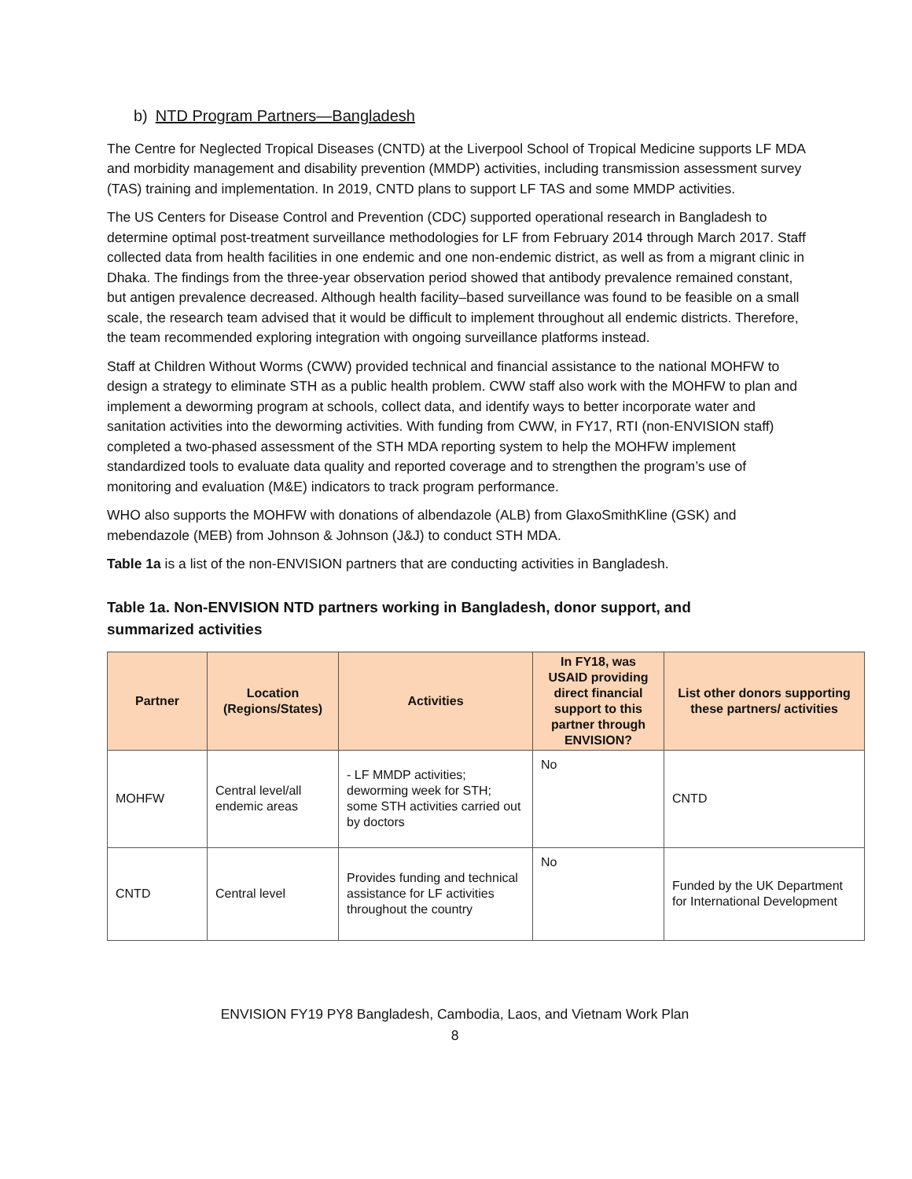b) NTD Program Partners—Bangladesh
The Centre for Neglected Tropical Diseases (CNTD) at the Liverpool School of Tropical Medicine supports LF MDA and morbidity management and disability prevention (MMDP) activities, including transmission assessment survey (TAS) training and implementation. In 2019, CNTD plans to support LF TAS and some MMDP activities.
The US Centers for Disease Control and Prevention (CDC) supported operational research in Bangladesh to determine optimal post-treatment surveillance methodologies for LF from February 2014 through March 2017. Staff collected data from health facilities in one endemic and one non-endemic district, as well as from a migrant clinic in Dhaka. The findings from the three-year observation period showed that antibody prevalence remained constant, but antigen prevalence decreased. Although health facility–based surveillance was found to be feasible on a small scale, the research team advised that it would be difficult to implement throughout all endemic districts. Therefore, the team recommended exploring integration with ongoing surveillance platforms instead.
Staff at Children Without Worms (CWW) provided technical and financial assistance to the national MOHFW to design a strategy to eliminate STH as a public health problem. CWW staff also work with the MOHFW to plan and implement a deworming program at schools, collect data, and identify ways to better incorporate water and sanitation activities into the deworming activities. With funding from CWW, in FY17, RTI (non-ENVISION staff) completed a two-phased assessment of the STH MDA reporting system to help the MOHFW implement standardized tools to evaluate data quality and reported coverage and to strengthen the program’s use of monitoring and evaluation (M&E) indicators to track program performance.
WHO also supports the MOHFW with donations of albendazole (ALB) from GlaxoSmithKline (GSK) and mebendazole (MEB) from Johnson & Johnson (J&J) to conduct STH MDA.
Table 1a is a list of the non-ENVISION partners that are conducting activities in Bangladesh.
Table 1a. Non-ENVISION NTD partners working in Bangladesh, donor support, and summarized activities
| Partner | Location (Regions/States) | Activities | In FY18, was USAID providing direct financial support to this partner through ENVISION? | List other donors supporting these partners/ activities |
| --- | --- | --- | --- | --- |
| MOHFW | Central level/all endemic areas | - LF MMDP activities; deworming week for STH; some STH activities carried out by doctors | No | CNTD |
| CNTD | Central level | Provides funding and technical assistance for LF activities throughout the country | No | Funded by the UK Department for International Development |
ENVISION FY19 PY8 Bangladesh, Cambodia, Laos, and Vietnam Work Plan
8